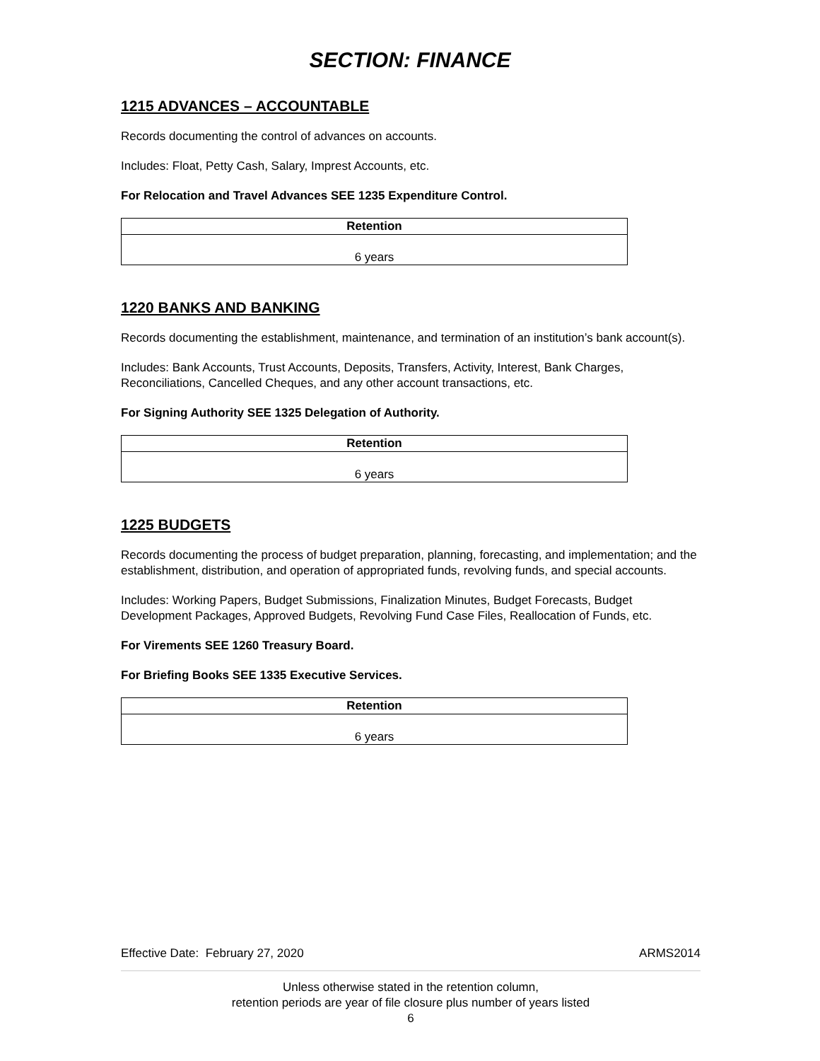SECTION: FINANCE
1215 ADVANCES – ACCOUNTABLE
Records documenting the control of advances on accounts.
Includes: Float, Petty Cash, Salary, Imprest Accounts, etc.
For Relocation and Travel Advances SEE 1235 Expenditure Control.
| Retention |
| --- |
| 6 years |
1220 BANKS AND BANKING
Records documenting the establishment, maintenance, and termination of an institution’s bank account(s).
Includes: Bank Accounts, Trust Accounts, Deposits, Transfers, Activity, Interest, Bank Charges, Reconciliations, Cancelled Cheques, and any other account transactions, etc.
For Signing Authority SEE 1325 Delegation of Authority.
| Retention |
| --- |
| 6 years |
1225 BUDGETS
Records documenting the process of budget preparation, planning, forecasting, and implementation; and the establishment, distribution, and operation of appropriated funds, revolving funds, and special accounts.
Includes: Working Papers, Budget Submissions, Finalization Minutes, Budget Forecasts, Budget Development Packages, Approved Budgets, Revolving Fund Case Files, Reallocation of Funds, etc.
For Virements SEE 1260 Treasury Board.
For Briefing Books SEE 1335 Executive Services.
| Retention |
| --- |
| 6 years |
Effective Date: February 27, 2020 ARMS2014
Unless otherwise stated in the retention column,
retention periods are year of file closure plus number of years listed
6